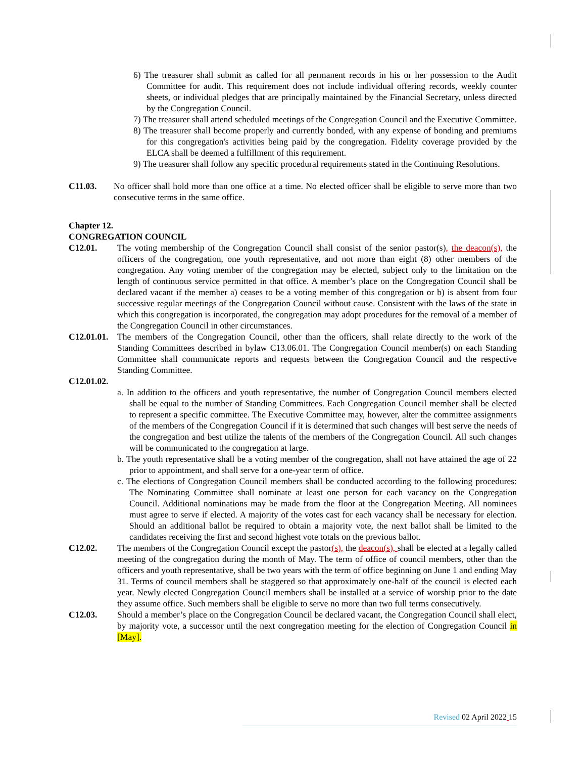6) The treasurer shall submit as called for all permanent records in his or her possession to the Audit Committee for audit. This requirement does not include individual offering records, weekly counter sheets, or individual pledges that are principally maintained by the Financial Secretary, unless directed by the Congregation Council.
7) The treasurer shall attend scheduled meetings of the Congregation Council and the Executive Committee.
8) The treasurer shall become properly and currently bonded, with any expense of bonding and premiums for this congregation's activities being paid by the congregation. Fidelity coverage provided by the ELCA shall be deemed a fulfillment of this requirement.
9) The treasurer shall follow any specific procedural requirements stated in the Continuing Resolutions.
C11.03. No officer shall hold more than one office at a time. No elected officer shall be eligible to serve more than two consecutive terms in the same office.
Chapter 12.
CONGREGATION COUNCIL
C12.01. The voting membership of the Congregation Council shall consist of the senior pastor(s), the deacon(s), the officers of the congregation, one youth representative, and not more than eight (8) other members of the congregation. Any voting member of the congregation may be elected, subject only to the limitation on the length of continuous service permitted in that office. A member’s place on the Congregation Council shall be declared vacant if the member a) ceases to be a voting member of this congregation or b) is absent from four successive regular meetings of the Congregation Council without cause. Consistent with the laws of the state in which this congregation is incorporated, the congregation may adopt procedures for the removal of a member of the Congregation Council in other circumstances.
C12.01.01.
The members of the Congregation Council, other than the officers, shall relate directly to the work of the Standing Committees described in bylaw C13.06.01. The Congregation Council member(s) on each Standing Committee shall communicate reports and requests between the Congregation Council and the respective Standing Committee.
C12.01.02.
a. In addition to the officers and youth representative, the number of Congregation Council members elected shall be equal to the number of Standing Committees. Each Congregation Council member shall be elected to represent a specific committee. The Executive Committee may, however, alter the committee assignments of the members of the Congregation Council if it is determined that such changes will best serve the needs of the congregation and best utilize the talents of the members of the Congregation Council. All such changes will be communicated to the congregation at large.
b. The youth representative shall be a voting member of the congregation, shall not have attained the age of 22 prior to appointment, and shall serve for a one-year term of office.
c. The elections of Congregation Council members shall be conducted according to the following procedures: The Nominating Committee shall nominate at least one person for each vacancy on the Congregation Council. Additional nominations may be made from the floor at the Congregation Meeting. All nominees must agree to serve if elected. A majority of the votes cast for each vacancy shall be necessary for election. Should an additional ballot be required to obtain a majority vote, the next ballot shall be limited to the candidates receiving the first and second highest vote totals on the previous ballot.
C12.02. The members of the Congregation Council except the pastor(s), the deacon(s), shall be elected at a legally called meeting of the congregation during the month of May. The term of office of council members, other than the officers and youth representative, shall be two years with the term of office beginning on June 1 and ending May 31. Terms of council members shall be staggered so that approximately one-half of the council is elected each year. Newly elected Congregation Council members shall be installed at a service of worship prior to the date they assume office. Such members shall be eligible to serve no more than two full terms consecutively.
C12.03. Should a member’s place on the Congregation Council be declared vacant, the Congregation Council shall elect, by majority vote, a successor until the next congregation meeting for the election of Congregation Council in [May].
Revised 02 April 2022 15